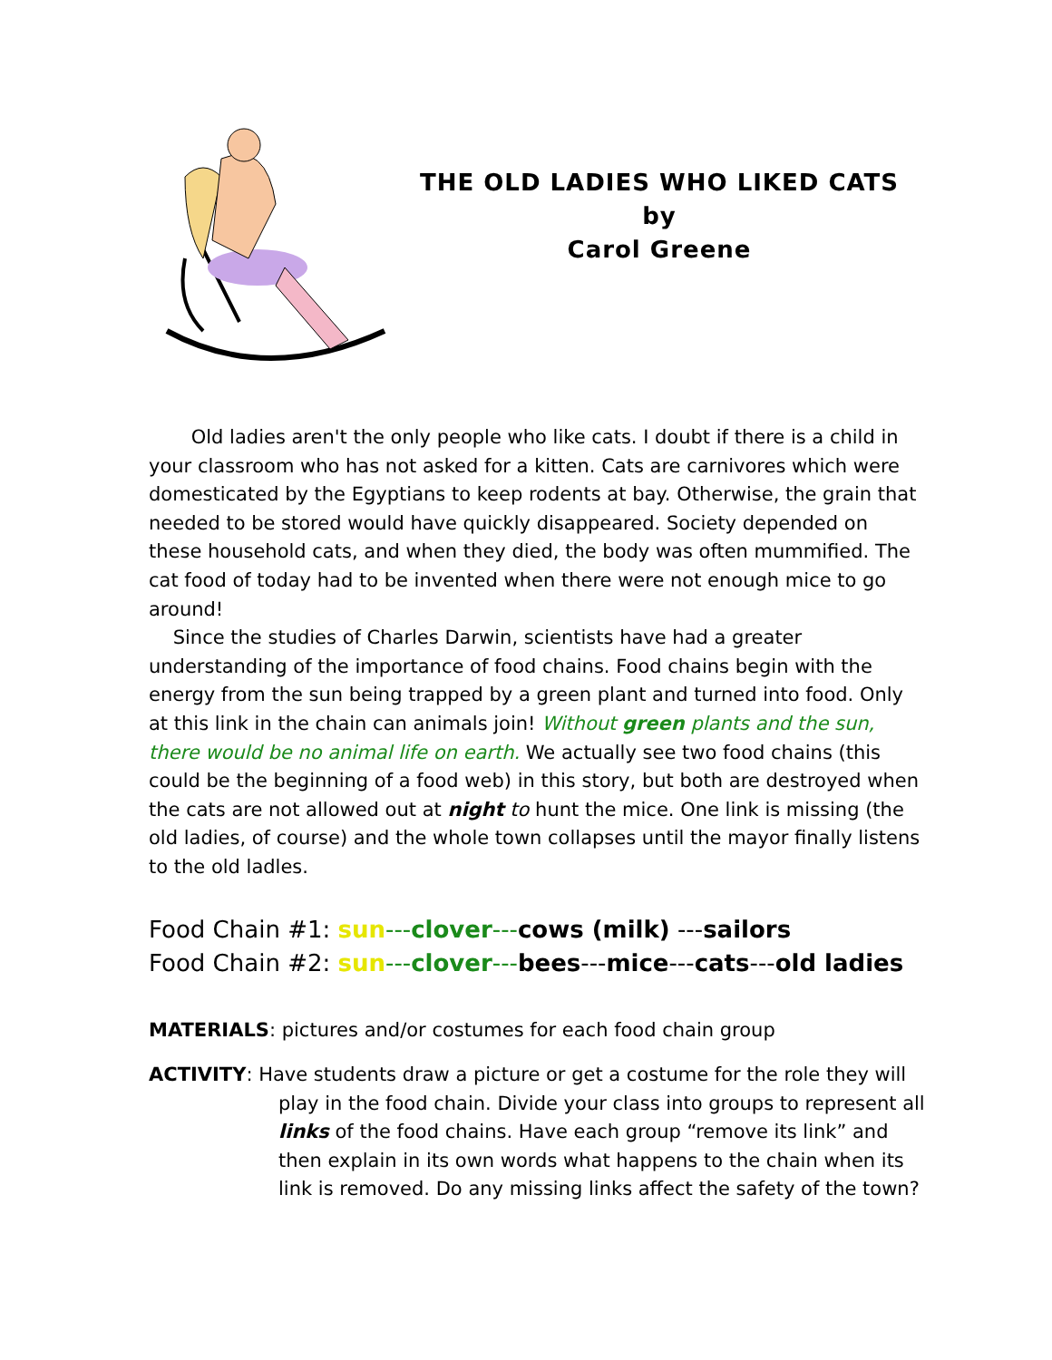THE OLD LADIES WHO LIKED CATS
by
Carol Greene
Old ladies aren't the only people who like cats. I doubt if there is a child in your classroom who has not asked for a kitten. Cats are carnivores which were domesticated by the Egyptians to keep rodents at bay. Otherwise, the grain that needed to be stored would have quickly disappeared. Society depended on these household cats, and when they died, the body was often mummified. The cat food of today had to be invented when there were not enough mice to go around!
Since the studies of Charles Darwin, scientists have had a greater understanding of the importance of food chains. Food chains begin with the energy from the sun being trapped by a green plant and turned into food. Only at this link in the chain can animals join! Without green plants and the sun, there would be no animal life on earth. We actually see two food chains (this could be the beginning of a food web) in this story, but both are destroyed when the cats are not allowed out at night to hunt the mice. One link is missing (the old ladies, of course) and the whole town collapses until the mayor finally listens to the old ladles.
Food Chain #1: sun---clover---cows (milk) ---sailors
Food Chain #2: sun---clover---bees---mice---cats---old ladies
MATERIALS: pictures and/or costumes for each food chain group
ACTIVITY: Have students draw a picture or get a costume for the role they will play in the food chain. Divide your class into groups to represent all links of the food chains. Have each group “remove its link” and then explain in its own words what happens to the chain when its link is removed. Do any missing links affect the safety of the town?